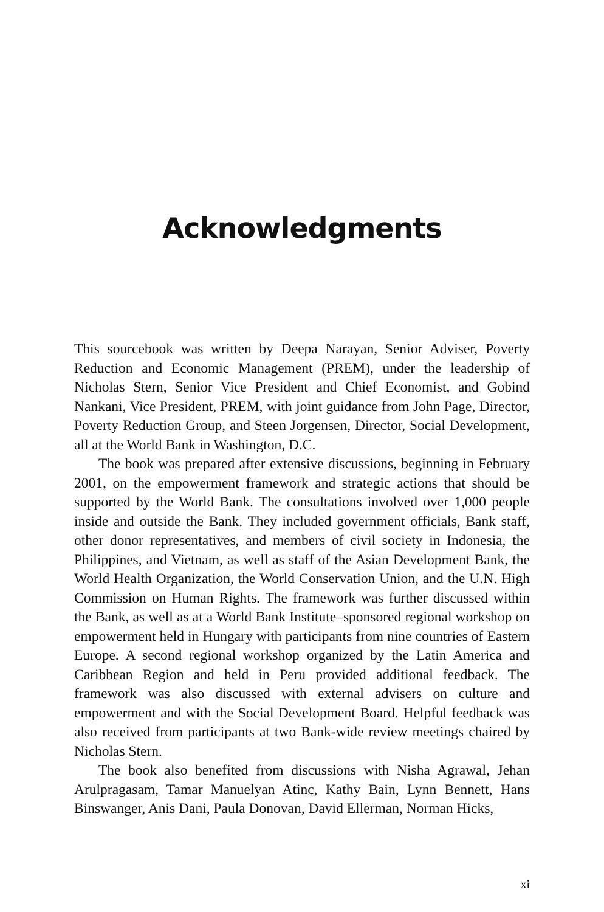Acknowledgments
This sourcebook was written by Deepa Narayan, Senior Adviser, Poverty Reduction and Economic Management (PREM), under the leadership of Nicholas Stern, Senior Vice President and Chief Economist, and Gobind Nankani, Vice President, PREM, with joint guidance from John Page, Director, Poverty Reduction Group, and Steen Jorgensen, Director, Social Development, all at the World Bank in Washington, D.C.
The book was prepared after extensive discussions, beginning in February 2001, on the empowerment framework and strategic actions that should be supported by the World Bank. The consultations involved over 1,000 people inside and outside the Bank. They included government officials, Bank staff, other donor representatives, and members of civil society in Indonesia, the Philippines, and Vietnam, as well as staff of the Asian Development Bank, the World Health Organization, the World Conservation Union, and the U.N. High Commission on Human Rights. The framework was further discussed within the Bank, as well as at a World Bank Institute–sponsored regional workshop on empowerment held in Hungary with participants from nine countries of Eastern Europe. A second regional workshop organized by the Latin America and Caribbean Region and held in Peru provided additional feedback. The framework was also discussed with external advisers on culture and empowerment and with the Social Development Board. Helpful feedback was also received from participants at two Bank-wide review meetings chaired by Nicholas Stern.
The book also benefited from discussions with Nisha Agrawal, Jehan Arulpragasam, Tamar Manuelyan Atinc, Kathy Bain, Lynn Bennett, Hans Binswanger, Anis Dani, Paula Donovan, David Ellerman, Norman Hicks,
xi